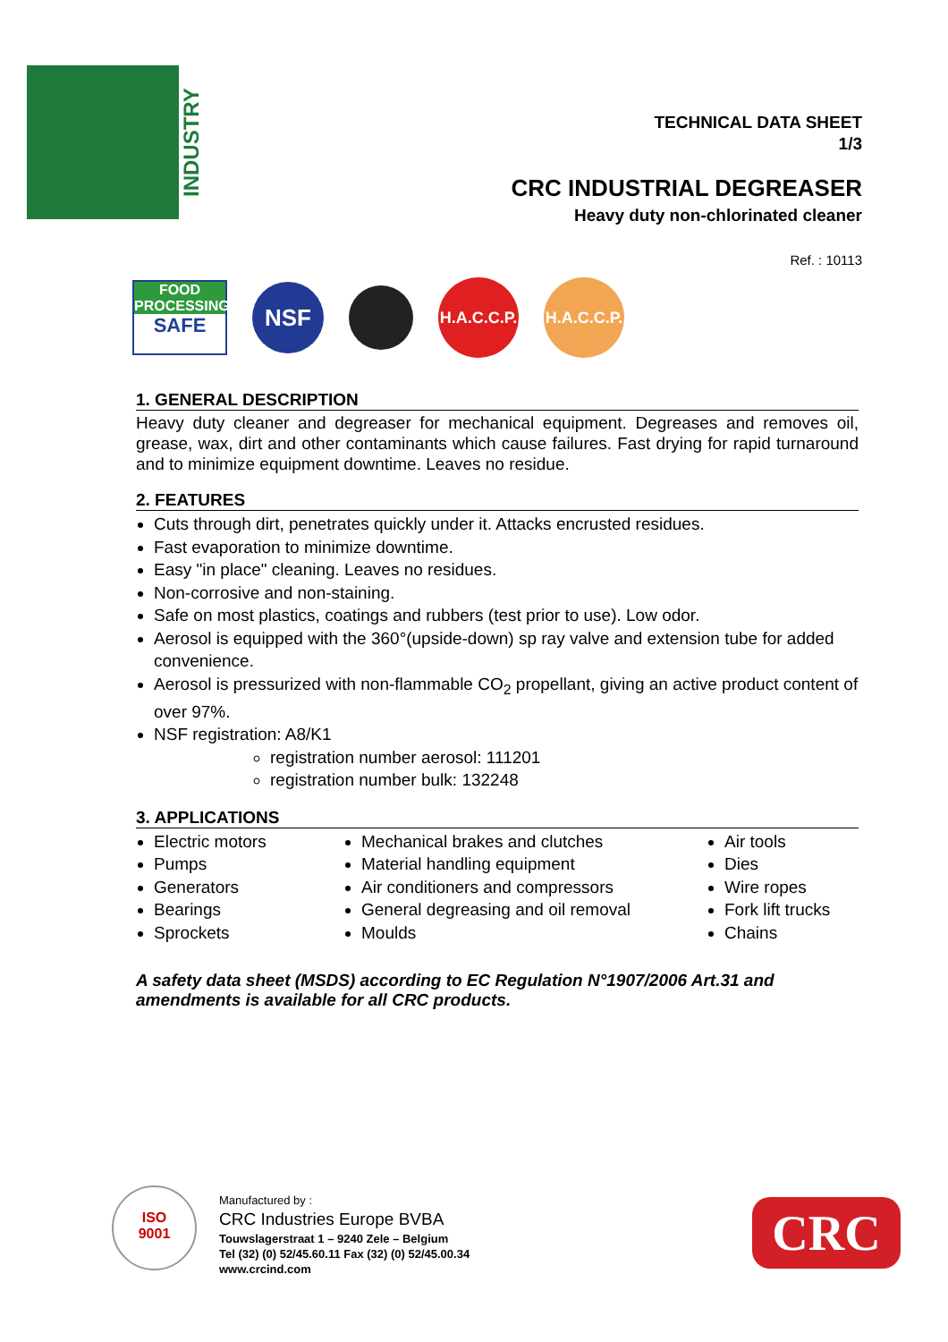INDUSTRY
TECHNICAL DATA SHEET
1/3
CRC INDUSTRIAL DEGREASER
Heavy duty non-chlorinated cleaner
Ref. : 10113
FOOD PROCESSING
SAFE
NSF
H.A.C.C.P.
H.A.C.C.P.
1. GENERAL DESCRIPTION
Heavy duty cleaner and degreaser for mechanical equipment. Degreases and removes oil, grease, wax, dirt and other contaminants which cause failures. Fast drying for rapid turnaround and to minimize equipment downtime. Leaves no residue.
2. FEATURES
Cuts through dirt, penetrates quickly under it. Attacks encrusted residues.
Fast evaporation to minimize downtime.
Easy "in place" cleaning. Leaves no residues.
Non-corrosive and non-staining.
Safe on most plastics, coatings and rubbers (test prior to use). Low odor.
Aerosol is equipped with the 360°(upside-down) sp ray valve and extension tube for added convenience.
Aerosol is pressurized with non-flammable CO<sub>2</sub> propellant, giving an active product content of over 97%.
NSF registration: A8/K1
registration number aerosol: 111201
registration number bulk: 132248
3. APPLICATIONS
Electric motors
Pumps
Generators
Bearings
Sprockets
Mechanical brakes and clutches
Material handling equipment
Air conditioners and compressors
General degreasing and oil removal
Moulds
Air tools
Dies
Wire ropes
Fork lift trucks
Chains
A safety data sheet (MSDS) according to EC Regulation N°1907/2006 Art.31 and amendments is available for all CRC products.
ISO
9001
Manufactured by :
CRC Industries Europe BVBA
Touwslagerstraat 1 – 9240 Zele – Belgium
Tel (32) (0) 52/45.60.11 Fax (32) (0) 52/45.00.34
www.crcind.com
CRC